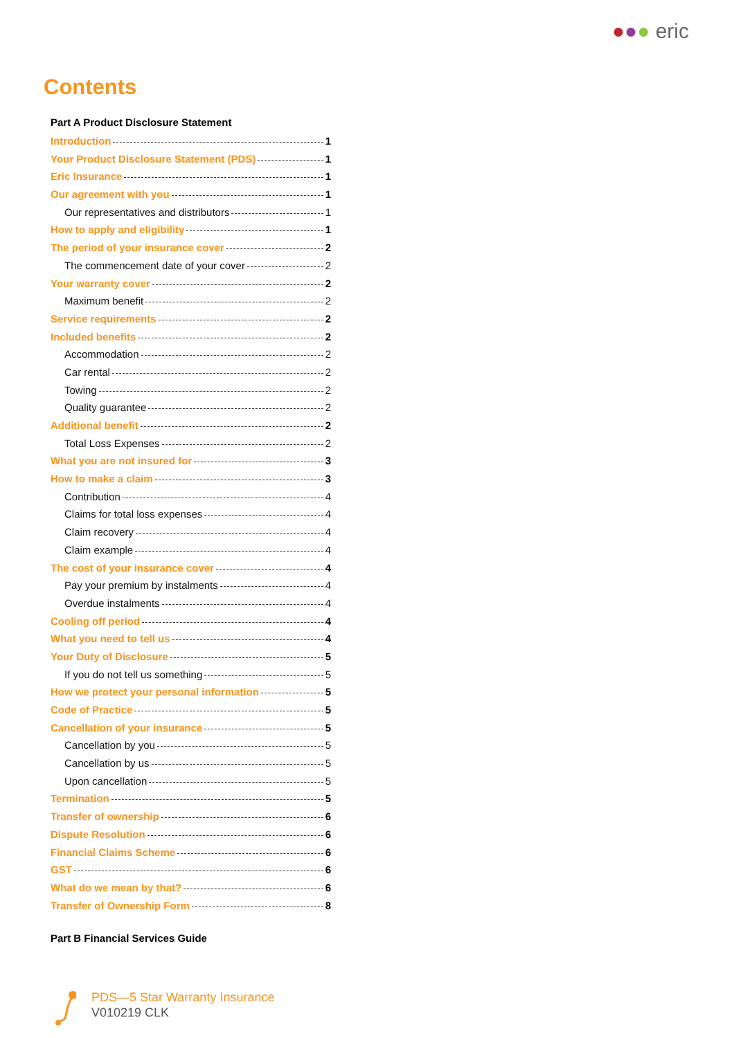●●● eric
Contents
Part A Product Disclosure Statement
Introduction 1
Your Product Disclosure Statement (PDS) 1
Eric Insurance 1
Our agreement with you 1
Our representatives and distributors 1
How to apply and eligibility 1
The period of your insurance cover 2
The commencement date of your cover 2
Your warranty cover 2
Maximum benefit 2
Service requirements 2
Included benefits 2
Accommodation 2
Car rental 2
Towing 2
Quality guarantee 2
Additional benefit 2
Total Loss Expenses 2
What you are not insured for 3
How to make a claim 3
Contribution 4
Claims for total loss expenses 4
Claim recovery 4
Claim example 4
The cost of your insurance cover 4
Pay your premium by instalments 4
Overdue instalments 4
Cooling off period 4
What you need to tell us 4
Your Duty of Disclosure 5
If you do not tell us something 5
How we protect your personal information 5
Code of Practice 5
Cancellation of your insurance 5
Cancellation by you 5
Cancellation by us 5
Upon cancellation 5
Termination 5
Transfer of ownership 6
Dispute Resolution 6
Financial Claims Scheme 6
GST 6
What do we mean by that? 6
Transfer of Ownership Form 8
Part B Financial Services Guide
PDS—5 Star Warranty Insurance
V010219 CLK